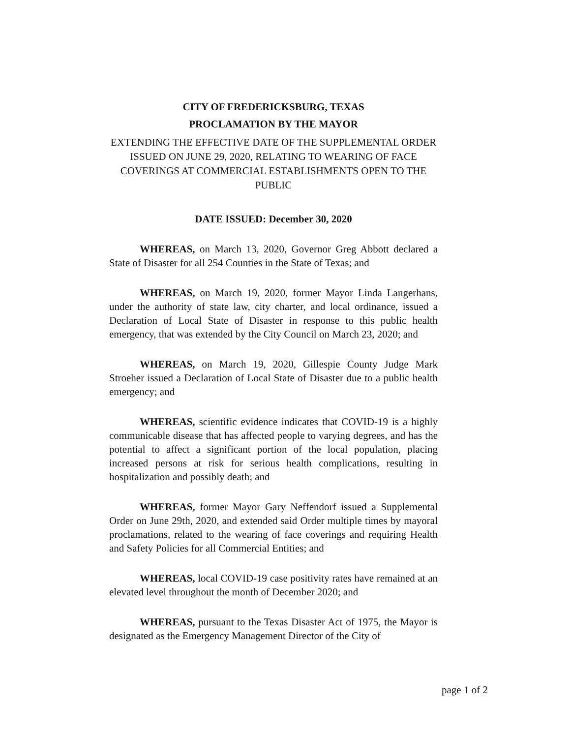CITY OF FREDERICKSBURG, TEXAS
PROCLAMATION BY THE MAYOR
EXTENDING THE EFFECTIVE DATE OF THE SUPPLEMENTAL ORDER ISSUED ON JUNE 29, 2020, RELATING TO WEARING OF FACE COVERINGS AT COMMERCIAL ESTABLISHMENTS OPEN TO THE PUBLIC
DATE ISSUED: December 30, 2020
WHEREAS, on March 13, 2020, Governor Greg Abbott declared a State of Disaster for all 254 Counties in the State of Texas; and
WHEREAS, on March 19, 2020, former Mayor Linda Langerhans, under the authority of state law, city charter, and local ordinance, issued a Declaration of Local State of Disaster in response to this public health emergency, that was extended by the City Council on March 23, 2020; and
WHEREAS, on March 19, 2020, Gillespie County Judge Mark Stroeher issued a Declaration of Local State of Disaster due to a public health emergency; and
WHEREAS, scientific evidence indicates that COVID-19 is a highly communicable disease that has affected people to varying degrees, and has the potential to affect a significant portion of the local population, placing increased persons at risk for serious health complications, resulting in hospitalization and possibly death; and
WHEREAS, former Mayor Gary Neffendorf issued a Supplemental Order on June 29th, 2020, and extended said Order multiple times by mayoral proclamations, related to the wearing of face coverings and requiring Health and Safety Policies for all Commercial Entities; and
WHEREAS, local COVID-19 case positivity rates have remained at an elevated level throughout the month of December 2020; and
WHEREAS, pursuant to the Texas Disaster Act of 1975, the Mayor is designated as the Emergency Management Director of the City of
page 1 of 2